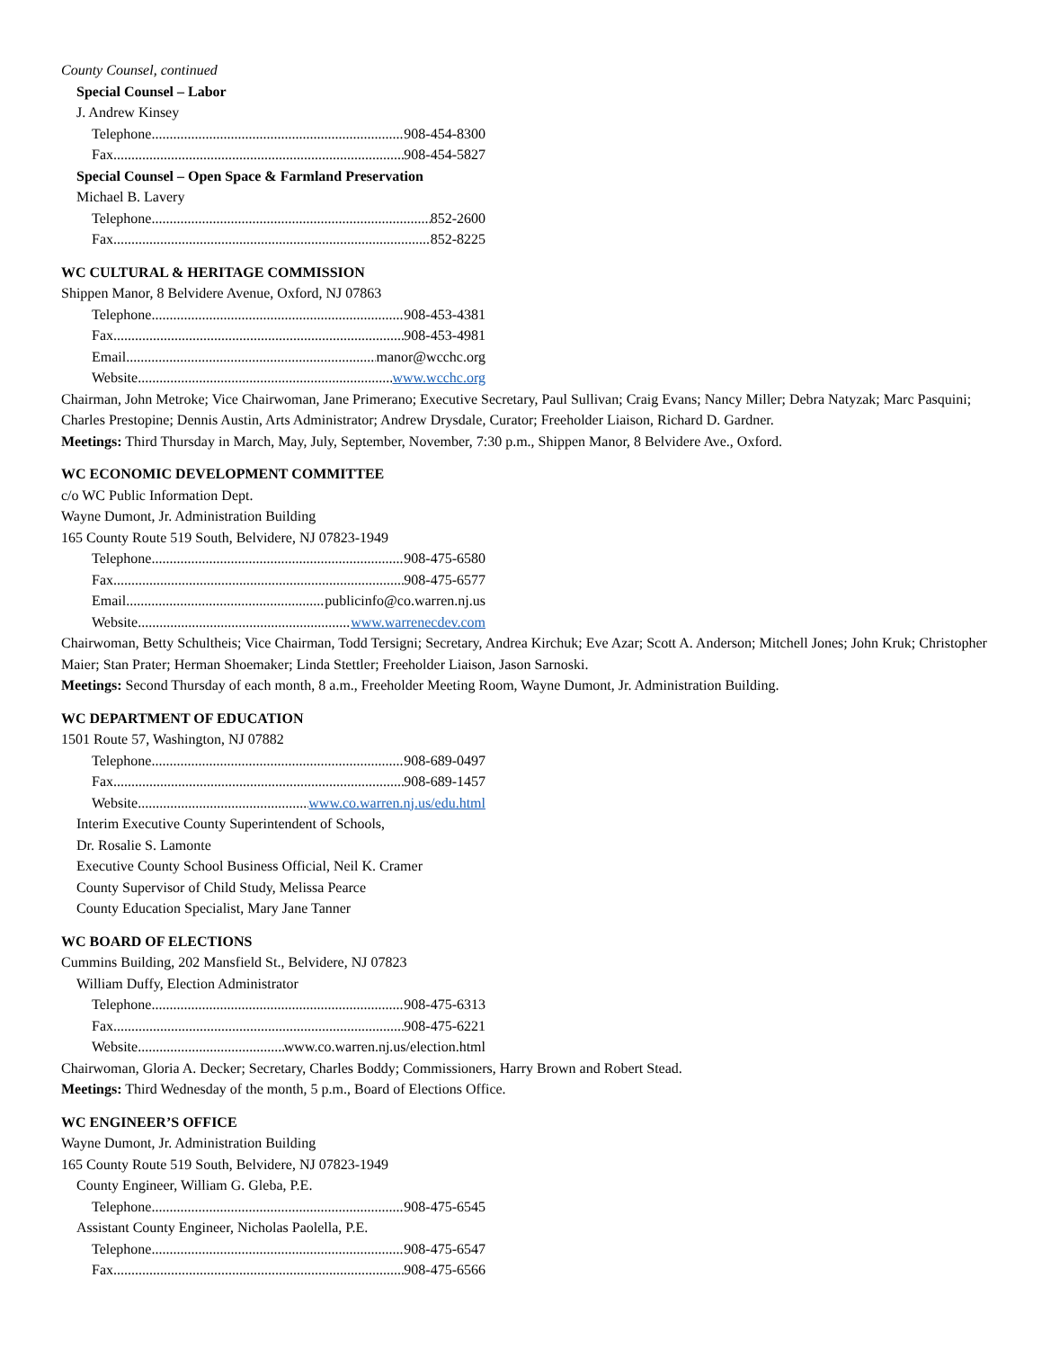County Counsel, continued
Special Counsel – Labor
J. Andrew Kinsey
Telephone 908-454-8300
Fax 908-454-5827
Special Counsel – Open Space & Farmland Preservation
Michael B. Lavery
Telephone 852-2600
Fax 852-8225
WC CULTURAL & HERITAGE COMMISSION
Shippen Manor, 8 Belvidere Avenue, Oxford, NJ 07863
Telephone 908-453-4381
Fax 908-453-4981
Email manor@wcchc.org
Website www.wcchc.org
Chairman, John Metroke; Vice Chairwoman, Jane Primerano; Executive Secretary, Paul Sullivan; Craig Evans; Nancy Miller; Debra Natyzak; Marc Pasquini; Charles Prestopine; Dennis Austin, Arts Administrator; Andrew Drysdale, Curator; Freeholder Liaison, Richard D. Gardner.
Meetings: Third Thursday in March, May, July, September, November, 7:30 p.m., Shippen Manor, 8 Belvidere Ave., Oxford.
WC ECONOMIC DEVELOPMENT COMMITTEE
c/o WC Public Information Dept.
Wayne Dumont, Jr. Administration Building
165 County Route 519 South, Belvidere, NJ 07823-1949
Telephone 908-475-6580
Fax 908-475-6577
Email publicinfo@co.warren.nj.us
Website www.warrenecdev.com
Chairwoman, Betty Schultheis; Vice Chairman, Todd Tersigni; Secretary, Andrea Kirchuk; Eve Azar; Scott A. Anderson; Mitchell Jones; John Kruk; Christopher Maier; Stan Prater; Herman Shoemaker; Linda Stettler; Freeholder Liaison, Jason Sarnoski.
Meetings: Second Thursday of each month, 8 a.m., Freeholder Meeting Room, Wayne Dumont, Jr. Administration Building.
WC DEPARTMENT OF EDUCATION
1501 Route 57, Washington, NJ 07882
Telephone 908-689-0497
Fax 908-689-1457
Website www.co.warren.nj.us/edu.html
Interim Executive County Superintendent of Schools,
Dr. Rosalie S. Lamonte
Executive County School Business Official, Neil K. Cramer
County Supervisor of Child Study, Melissa Pearce
County Education Specialist, Mary Jane Tanner
WC BOARD OF ELECTIONS
Cummins Building, 202 Mansfield St., Belvidere, NJ 07823
William Duffy, Election Administrator
Telephone 908-475-6313
Fax 908-475-6221
Website www.co.warren.nj.us/election.html
Chairwoman, Gloria A. Decker; Secretary, Charles Boddy; Commissioners, Harry Brown and Robert Stead.
Meetings: Third Wednesday of the month, 5 p.m., Board of Elections Office.
WC ENGINEER’S OFFICE
Wayne Dumont, Jr. Administration Building
165 County Route 519 South, Belvidere, NJ 07823-1949
County Engineer, William G. Gleba, P.E.
Telephone 908-475-6545
Assistant County Engineer, Nicholas Paolella, P.E.
Telephone 908-475-6547
Fax 908-475-6566